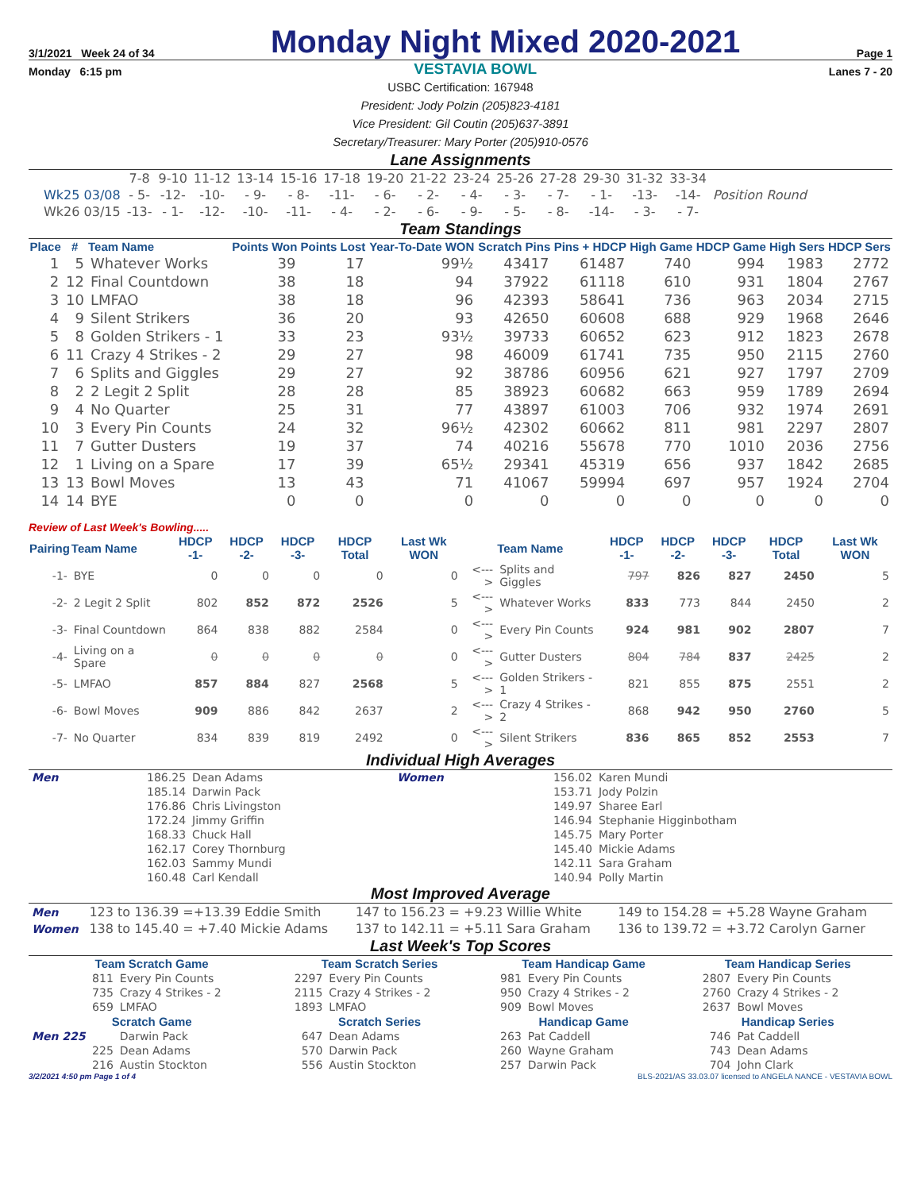3/1/2021 Week 24 of 34
Monday Night Mixed 2020-2021
Page 1
Monday 6:15 pm VESTAVIA BOWL Lanes 7 - 20
USBC Certification: 167948
President: Jody Polzin (205)823-4181
Vice President: Gil Coutin (205)637-3891
Secretary/Treasurer: Mary Porter (205)910-0576
Lane Assignments
| | 7-8 | 9-10 | 11-12 | 13-14 | 15-16 | 17-18 | 19-20 | 21-22 | 23-24 | 25-26 | 27-28 | 29-30 | 31-32 | 33-34 | |
| Wk25 03/08 | - 5- | -12- | -10- | - 9- | - 8- | -11- | - 6- | - 2- | - 4- | - 3- | - 7- | - 1- | -13- | -14- | Position Round |
| Wk26 03/15 | -13- | - 1- | -12- | -10- | -11- | - 4- | - 2- | - 6- | - 9- | - 5- | - 8- | -14- | - 3- | - 7- | |
Team Standings
| Place | # | Team Name | Points Won | Points Lost | Year-To-Date WON | Scratch Pins | Pins + HDCP | High Game | HDCP Game | High Sers | HDCP Sers |
| --- | --- | --- | --- | --- | --- | --- | --- | --- | --- | --- | --- |
| 1 | 5 | Whatever Works | 39 | 17 | 99½ | 43417 | 61487 | 740 | 994 | 1983 | 2772 |
| 2 | 12 | Final Countdown | 38 | 18 | 94 | 37922 | 61118 | 610 | 931 | 1804 | 2767 |
| 3 | 10 | LMFAO | 38 | 18 | 96 | 42393 | 58641 | 736 | 963 | 2034 | 2715 |
| 4 | 9 | Silent Strikers | 36 | 20 | 93 | 42650 | 60608 | 688 | 929 | 1968 | 2646 |
| 5 | 8 | Golden Strikers - 1 | 33 | 23 | 93½ | 39733 | 60652 | 623 | 912 | 1823 | 2678 |
| 6 | 11 | Crazy 4 Strikes - 2 | 29 | 27 | 98 | 46009 | 61741 | 735 | 950 | 2115 | 2760 |
| 7 | 6 | Splits and Giggles | 29 | 27 | 92 | 38786 | 60956 | 621 | 927 | 1797 | 2709 |
| 8 | 2 | 2 Legit 2 Split | 28 | 28 | 85 | 38923 | 60682 | 663 | 959 | 1789 | 2694 |
| 9 | 4 | No Quarter | 25 | 31 | 77 | 43897 | 61003 | 706 | 932 | 1974 | 2691 |
| 10 | 3 | Every Pin Counts | 24 | 32 | 96½ | 42302 | 60662 | 811 | 981 | 2297 | 2807 |
| 11 | 7 | Gutter Dusters | 19 | 37 | 74 | 40216 | 55678 | 770 | 1010 | 2036 | 2756 |
| 12 | 1 | Living on a Spare | 17 | 39 | 65½ | 29341 | 45319 | 656 | 937 | 1842 | 2685 |
| 13 | 13 | Bowl Moves | 13 | 43 | 71 | 41067 | 59994 | 697 | 957 | 1924 | 2704 |
| 14 | 14 | BYE | 0 | 0 | 0 | 0 | 0 | 0 | 0 | 0 | 0 |
Review of Last Week's Bowling.....
| Pairing | Team Name | HDCP -1- | HDCP -2- | HDCP -3- | HDCP Total | Last Wk WON | | Team Name | HDCP -1- | HDCP -2- | HDCP -3- | HDCP Total | Last Wk WON |
| --- | --- | --- | --- | --- | --- | --- | --- | --- | --- | --- | --- | --- | --- |
| -1- | BYE | 0 | 0 | 0 | 0 | 0 | <---> | Splits and Giggles | 797 | 826 | 827 | 2450 | 5 |
| -2- | 2 Legit 2 Split | 802 | 852 | 872 | 2526 | 5 | <---> | Whatever Works | 833 | 773 | 844 | 2450 | 2 |
| -3- | Final Countdown | 864 | 838 | 882 | 2584 | 0 | <---> | Every Pin Counts | 924 | 981 | 902 | 2807 | 7 |
| -4- | Living on a Spare | 0 | 0 | 0 | 0 | 0 | <---> | Gutter Dusters | 804 | 784 | 837 | 2425 | 2 |
| -5- | LMFAO | 857 | 884 | 827 | 2568 | 5 | <---> | Golden Strikers - 1 | 821 | 855 | 875 | 2551 | 2 |
| -6- | Bowl Moves | 909 | 886 | 842 | 2637 | 2 | <---> | Crazy 4 Strikes - 2 | 868 | 942 | 950 | 2760 | 5 |
| -7- | No Quarter | 834 | 839 | 819 | 2492 | 0 | <---> | Silent Strikers | 836 | 865 | 852 | 2553 | 7 |
Individual High Averages
| Men | 186.25 | Dean Adams | Women | 156.02 | Karen Mundi |
| | 185.14 | Darwin Pack | | 153.71 | Jody Polzin |
| | 176.86 | Chris Livingston | | 149.97 | Sharee Earl |
| | 172.24 | Jimmy Griffin | | 146.94 | Stephanie Higginbotham |
| | 168.33 | Chuck Hall | | 145.75 | Mary Porter |
| | 162.17 | Corey Thornburg | | 145.40 | Mickie Adams |
| | 162.03 | Sammy Mundi | | 142.11 | Sara Graham |
| | 160.48 | Carl Kendall | | 140.94 | Polly Martin |
Most Improved Average
| Men | 123 to 136.39 =+13.39 Eddie Smith | 147 to 156.23 = +9.23 Willie White | 149 to 154.28 = +5.28 Wayne Graham |
| Women | 138 to 145.40 = +7.40 Mickie Adams | 137 to 142.11 = +5.11 Sara Graham | 136 to 139.72 = +3.72 Carolyn Garner |
Last Week's Top Scores
| Team Scratch Game | | Team Scratch Series | | Team Handicap Game | | Team Handicap Series | |
| --- | --- | --- | --- | --- | --- | --- | --- |
| 811 | Every Pin Counts | 2297 | Every Pin Counts | 981 | Every Pin Counts | 2807 | Every Pin Counts |
| 735 | Crazy 4 Strikes - 2 | 2115 | Crazy 4 Strikes - 2 | 950 | Crazy 4 Strikes - 2 | 2760 | Crazy 4 Strikes - 2 |
| 659 | LMFAO | 1893 | LMFAO | 909 | Bowl Moves | 2637 | Bowl Moves |
| Scratch Game | | Scratch Series | | Handicap Game | | Handicap Series | |
| Men 225 | Darwin Pack | 647 | Dean Adams | 263 | Pat Caddell | 746 | Pat Caddell |
| 225 | Dean Adams | 570 | Darwin Pack | 260 | Wayne Graham | 743 | Dean Adams |
| 216 | Austin Stockton | 556 | Austin Stockton | 257 | Darwin Pack | 704 | John Clark |
3/2/2021 4:50 pm Page 1 of 4 BLS-2021/AS 33.03.07 licensed to ANGELA NANCE - VESTAVIA BOWL